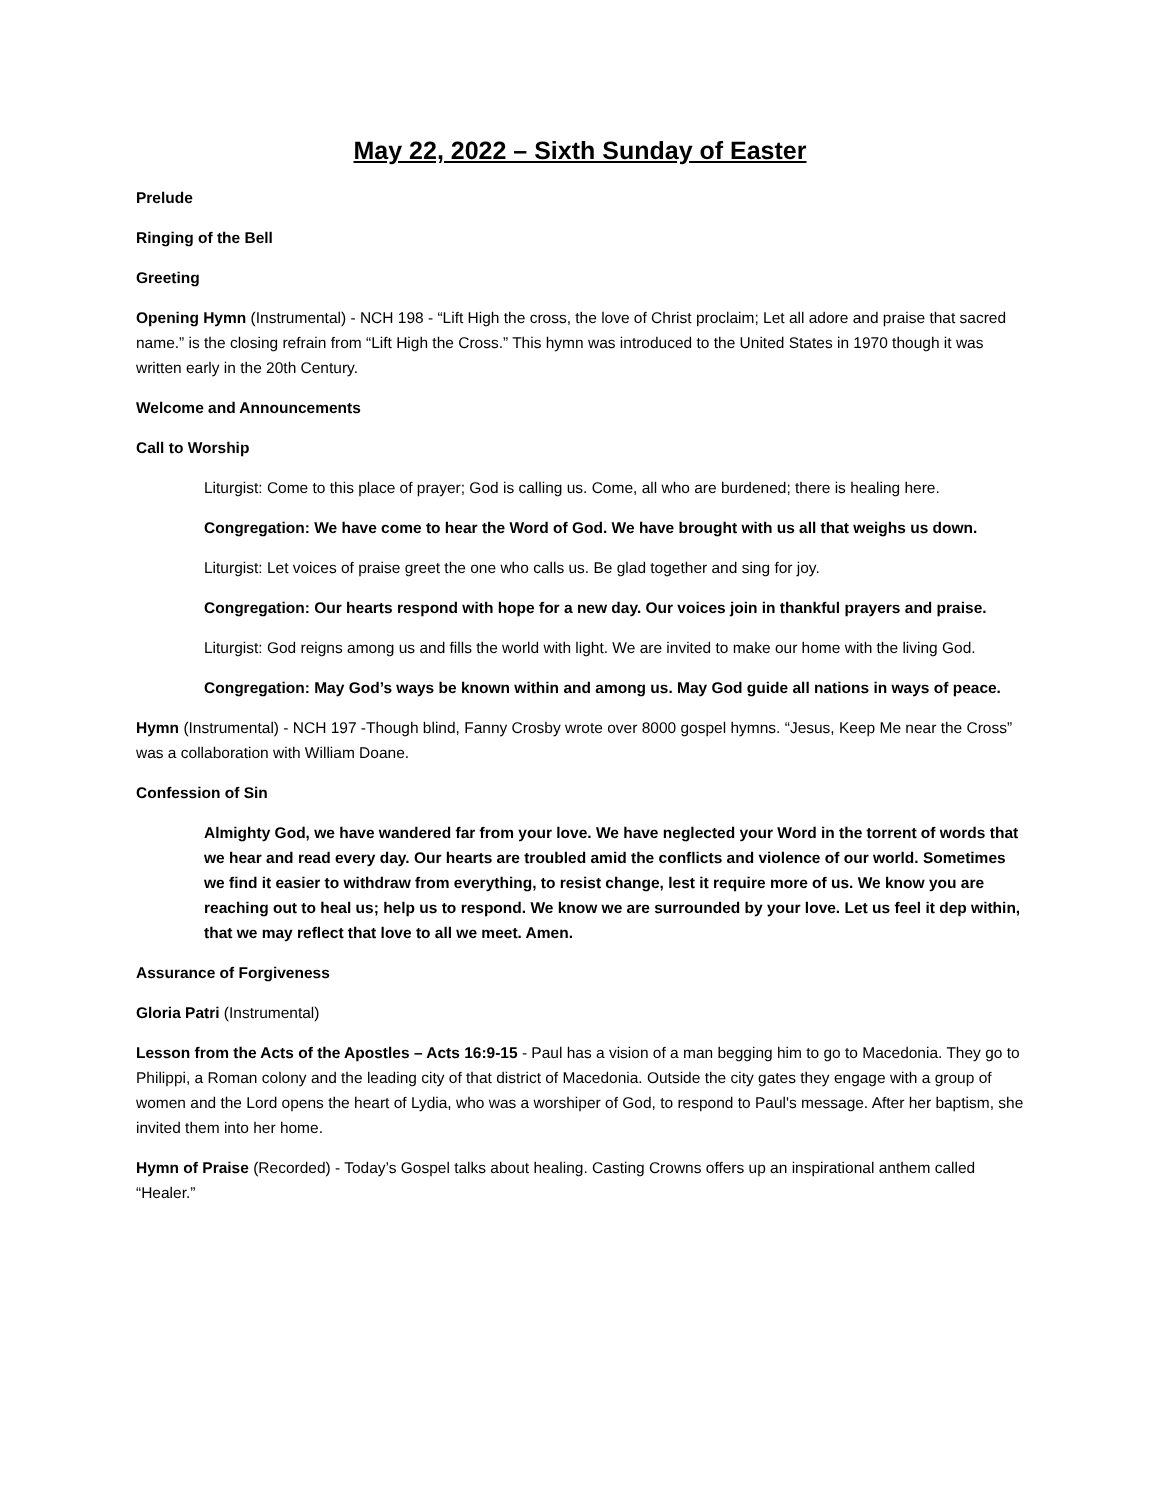May 22, 2022 – Sixth Sunday of Easter
Prelude
Ringing of the Bell
Greeting
Opening Hymn (Instrumental) - NCH 198 - “Lift High the cross, the love of Christ proclaim; Let all adore and praise that sacred name.” is the closing refrain from “Lift High the Cross.” This hymn was introduced to the United States in 1970 though it was written early in the 20th Century.
Welcome and Announcements
Call to Worship
Liturgist: Come to this place of prayer; God is calling us. Come, all who are burdened; there is healing here.
Congregation: We have come to hear the Word of God. We have brought with us all that weighs us down.
Liturgist: Let voices of praise greet the one who calls us. Be glad together and sing for joy.
Congregation: Our hearts respond with hope for a new day. Our voices join in thankful prayers and praise.
Liturgist: God reigns among us and fills the world with light. We are invited to make our home with the living God.
Congregation: May God’s ways be known within and among us. May God guide all nations in ways of peace.
Hymn (Instrumental) - NCH 197 -Though blind, Fanny Crosby wrote over 8000 gospel hymns. “Jesus, Keep Me near the Cross” was a collaboration with William Doane.
Confession of Sin
Almighty God, we have wandered far from your love. We have neglected your Word in the torrent of words that we hear and read every day. Our hearts are troubled amid the conflicts and violence of our world. Sometimes we find it easier to withdraw from everything, to resist change, lest it require more of us. We know you are reaching out to heal us; help us to respond. We know we are surrounded by your love. Let us feel it dep within, that we may reflect that love to all we meet. Amen.
Assurance of Forgiveness
Gloria Patri (Instrumental)
Lesson from the Acts of the Apostles – Acts 16:9-15 - Paul has a vision of a man begging him to go to Macedonia. They go to Philippi, a Roman colony and the leading city of that district of Macedonia. Outside the city gates they engage with a group of women and the Lord opens the heart of Lydia, who was a worshiper of God, to respond to Paul's message. After her baptism, she invited them into her home.
Hymn of Praise (Recorded) - Today’s Gospel talks about healing. Casting Crowns offers up an inspirational anthem called “Healer.”